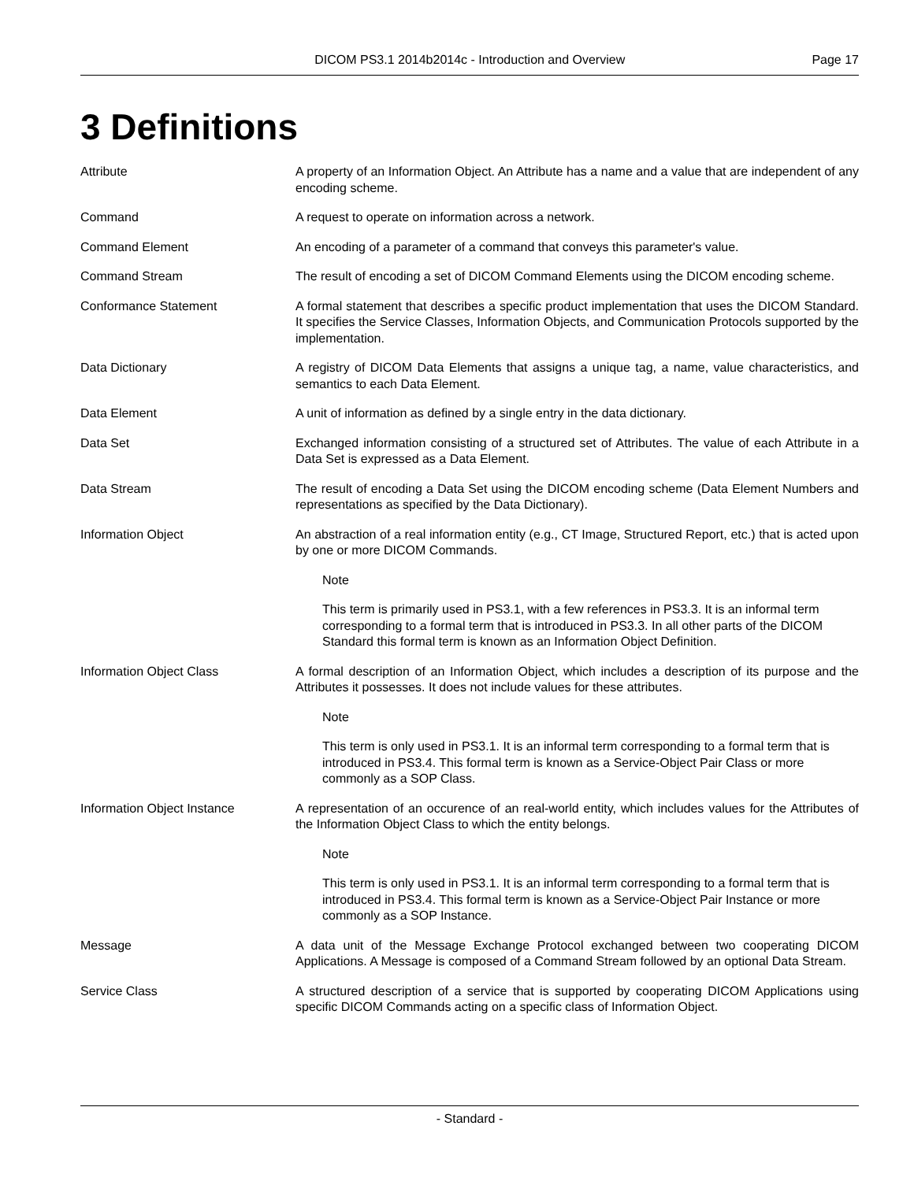DICOM PS3.1 2014b2014c - Introduction and Overview Page 17
3 Definitions
Attribute A property of an Information Object. An Attribute has a name and a value that are independent of any encoding scheme.
Command A request to operate on information across a network.
Command Element An encoding of a parameter of a command that conveys this parameter's value.
Command Stream The result of encoding a set of DICOM Command Elements using the DICOM encoding scheme.
Conformance Statement A formal statement that describes a specific product implementation that uses the DICOM Standard. It specifies the Service Classes, Information Objects, and Communication Protocols supported by the implementation.
Data Dictionary A registry of DICOM Data Elements that assigns a unique tag, a name, value characteristics, and semantics to each Data Element.
Data Element A unit of information as defined by a single entry in the data dictionary.
Data Set Exchanged information consisting of a structured set of Attributes. The value of each Attribute in a Data Set is expressed as a Data Element.
Data Stream The result of encoding a Data Set using the DICOM encoding scheme (Data Element Numbers and representations as specified by the Data Dictionary).
Information Object An abstraction of a real information entity (e.g., CT Image, Structured Report, etc.) that is acted upon by one or more DICOM Commands.
Note
This term is primarily used in PS3.1, with a few references in PS3.3. It is an informal term corresponding to a formal term that is introduced in PS3.3. In all other parts of the DICOM Standard this formal term is known as an Information Object Definition.
Information Object Class A formal description of an Information Object, which includes a description of its purpose and the Attributes it possesses. It does not include values for these attributes.
Note
This term is only used in PS3.1. It is an informal term corresponding to a formal term that is introduced in PS3.4. This formal term is known as a Service-Object Pair Class or more commonly as a SOP Class.
Information Object Instance A representation of an occurence of an real-world entity, which includes values for the Attributes of the Information Object Class to which the entity belongs.
Note
This term is only used in PS3.1. It is an informal term corresponding to a formal term that is introduced in PS3.4. This formal term is known as a Service-Object Pair Instance or more commonly as a SOP Instance.
Message A data unit of the Message Exchange Protocol exchanged between two cooperating DICOM Applications. A Message is composed of a Command Stream followed by an optional Data Stream.
Service Class A structured description of a service that is supported by cooperating DICOM Applications using specific DICOM Commands acting on a specific class of Information Object.
- Standard -